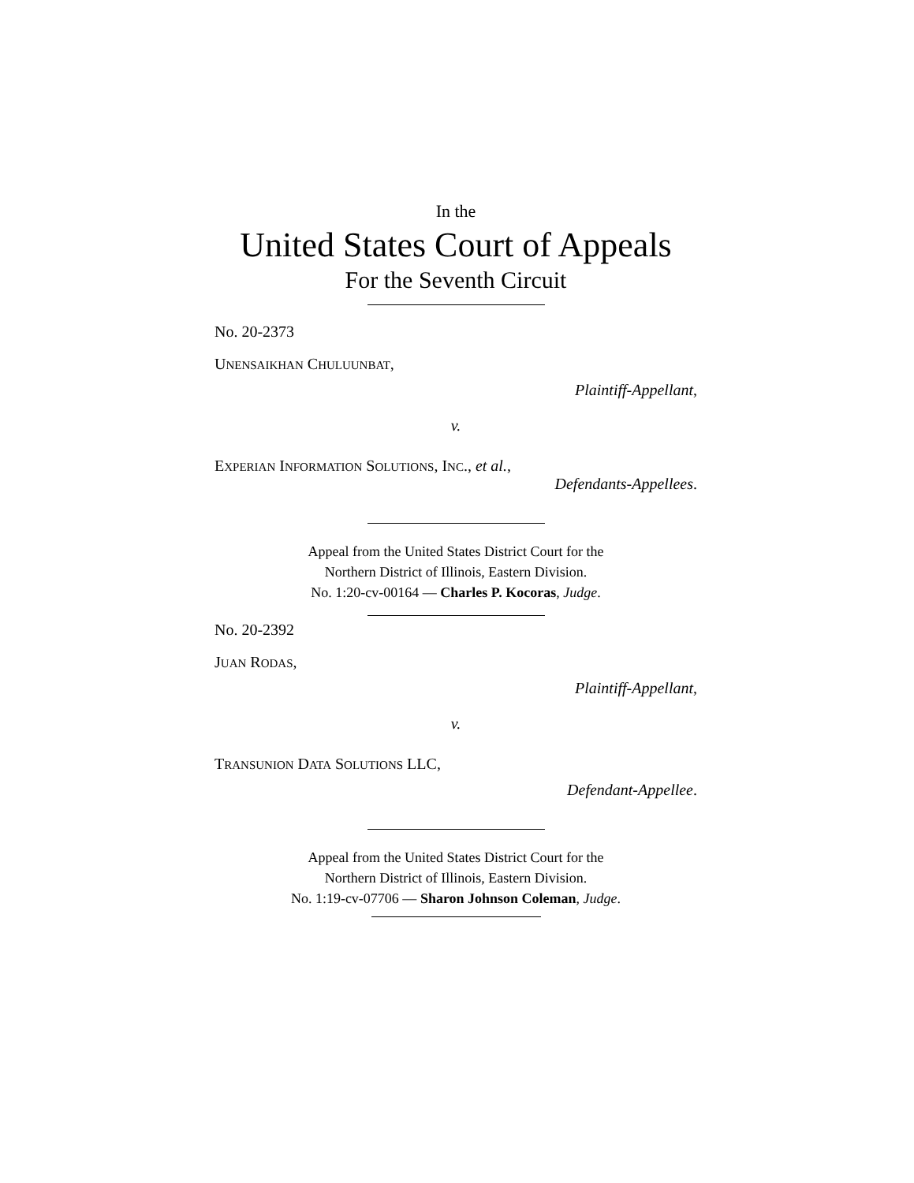In the
United States Court of Appeals
For the Seventh Circuit
No. 20-2373
UNENSAIKHAN CHULUUNBAT,
Plaintiff-Appellant,
v.
EXPERIAN INFORMATION SOLUTIONS, INC., et al.,
Defendants-Appellees.
Appeal from the United States District Court for the
Northern District of Illinois, Eastern Division.
No. 1:20-cv-00164 — Charles P. Kocoras, Judge.
No. 20-2392
JUAN RODAS,
Plaintiff-Appellant,
v.
TRANSUNION DATA SOLUTIONS LLC,
Defendant-Appellee.
Appeal from the United States District Court for the
Northern District of Illinois, Eastern Division.
No. 1:19-cv-07706 — Sharon Johnson Coleman, Judge.